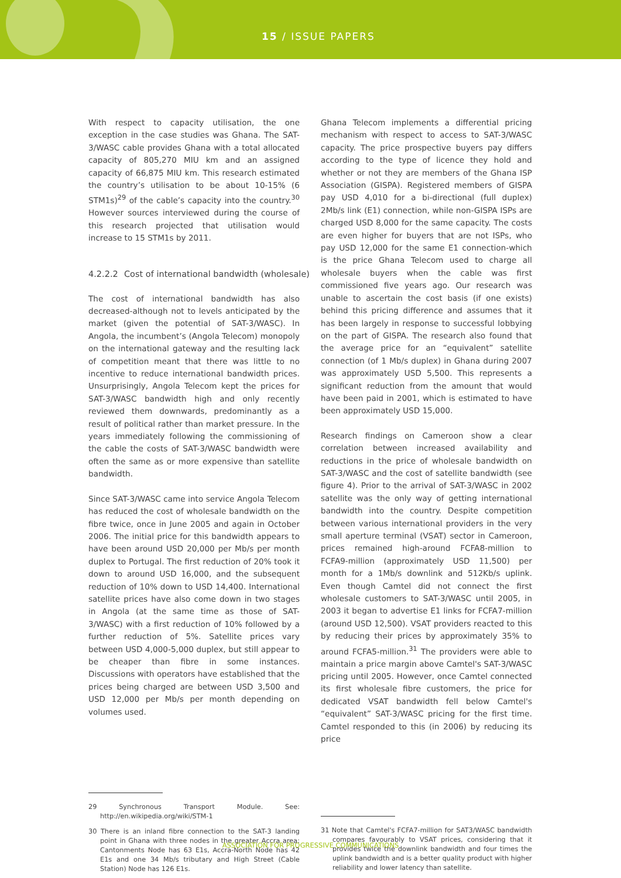15 / ISSUE PAPERS
With respect to capacity utilisation, the one exception in the case studies was Ghana. The SAT-3/WASC cable provides Ghana with a total allocated capacity of 805,270 MIU km and an assigned capacity of 66,875 MIU km. This research estimated the country’s utilisation to be about 10-15% (6 STM1s)<sup>29</sup> of the cable’s capacity into the country.<sup>30</sup> However sources interviewed during the course of this research projected that utilisation would increase to 15 STM1s by 2011.
4.2.2.2 Cost of international bandwidth (wholesale)
The cost of international bandwidth has also decreased-although not to levels anticipated by the market (given the potential of SAT-3/WASC). In Angola, the incumbent’s (Angola Telecom) monopoly on the international gateway and the resulting lack of competition meant that there was little to no incentive to reduce international bandwidth prices. Unsurprisingly, Angola Telecom kept the prices for SAT-3/WASC bandwidth high and only recently reviewed them downwards, predominantly as a result of political rather than market pressure. In the years immediately following the commissioning of the cable the costs of SAT-3/WASC bandwidth were often the same as or more expensive than satellite bandwidth.
Since SAT-3/WASC came into service Angola Telecom has reduced the cost of wholesale bandwidth on the fibre twice, once in June 2005 and again in October 2006. The initial price for this bandwidth appears to have been around USD 20,000 per Mb/s per month duplex to Portugal. The first reduction of 20% took it down to around USD 16,000, and the subsequent reduction of 10% down to USD 14,400. International satellite prices have also come down in two stages in Angola (at the same time as those of SAT-3/WASC) with a first reduction of 10% followed by a further reduction of 5%. Satellite prices vary between USD 4,000-5,000 duplex, but still appear to be cheaper than fibre in some instances. Discussions with operators have established that the prices being charged are between USD 3,500 and USD 12,000 per Mb/s per month depending on volumes used.
Ghana Telecom implements a differential pricing mechanism with respect to access to SAT-3/WASC capacity. The price prospective buyers pay differs according to the type of licence they hold and whether or not they are members of the Ghana ISP Association (GISPA). Registered members of GISPA pay USD 4,010 for a bi-directional (full duplex) 2Mb/s link (E1) connection, while non-GISPA ISPs are charged USD 8,000 for the same capacity. The costs are even higher for buyers that are not ISPs, who pay USD 12,000 for the same E1 connection-which is the price Ghana Telecom used to charge all wholesale buyers when the cable was first commissioned five years ago. Our research was unable to ascertain the cost basis (if one exists) behind this pricing difference and assumes that it has been largely in response to successful lobbying on the part of GISPA. The research also found that the average price for an “equivalent” satellite connection (of 1 Mb/s duplex) in Ghana during 2007 was approximately USD 5,500. This represents a significant reduction from the amount that would have been paid in 2001, which is estimated to have been approximately USD 15,000.
Research findings on Cameroon show a clear correlation between increased availability and reductions in the price of wholesale bandwidth on SAT-3/WASC and the cost of satellite bandwidth (see figure 4). Prior to the arrival of SAT-3/WASC in 2002 satellite was the only way of getting international bandwidth into the country. Despite competition between various international providers in the very small aperture terminal (VSAT) sector in Cameroon, prices remained high-around FCFA8-million to FCFA9-million (approximately USD 11,500) per month for a 1Mb/s downlink and 512Kb/s uplink. Even though Camtel did not connect the first wholesale customers to SAT-3/WASC until 2005, in 2003 it began to advertise E1 links for FCFA7-million (around USD 12,500). VSAT providers reacted to this by reducing their prices by approximately 35% to around FCFA5-million.<sup>31</sup> The providers were able to maintain a price margin above Camtel's SAT-3/WASC pricing until 2005. However, once Camtel connected its first wholesale fibre customers, the price for dedicated VSAT bandwidth fell below Camtel's “equivalent” SAT-3/WASC pricing for the first time. Camtel responded to this (in 2006) by reducing its price
29 Synchronous Transport Module. See: http://en.wikipedia.org/wiki/STM-1
30 There is an inland fibre connection to the SAT-3 landing point in Ghana with three nodes in the greater Accra area: Cantonments Node has 63 E1s, Accra-North Node has 42 E1s and one 34 Mb/s tributary and High Street (Cable Station) Node has 126 E1s.
31 Note that Camtel's FCFA7-million for SAT3/WASC bandwidth compares favourably to VSAT prices, considering that it provides twice the downlink bandwidth and four times the uplink bandwidth and is a better quality product with higher reliability and lower latency than satellite.
ASSOCIATION FOR PROGRESSIVE COMMUNICATIONS